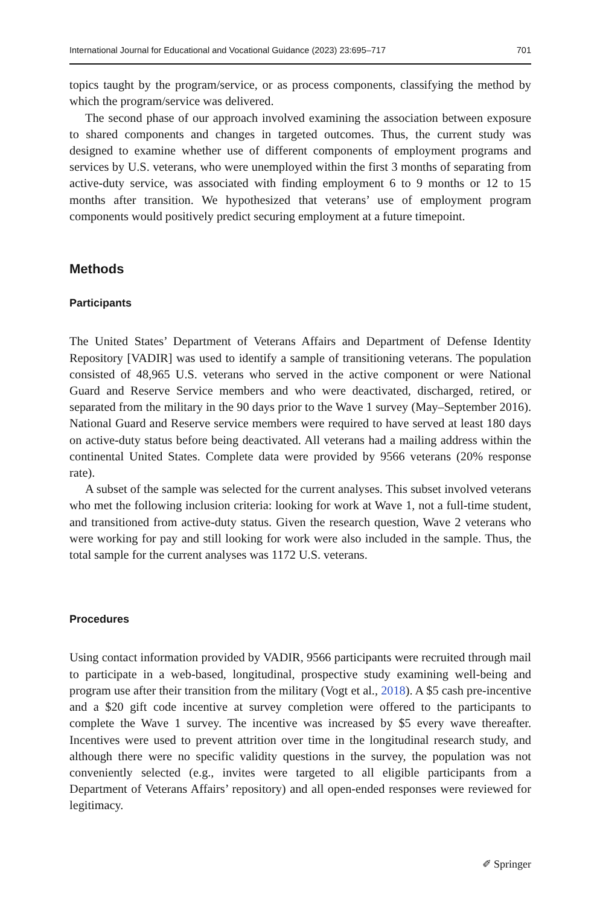International Journal for Educational and Vocational Guidance (2023) 23:695–717 701
topics taught by the program/service, or as process components, classifying the method by which the program/service was delivered.
The second phase of our approach involved examining the association between exposure to shared components and changes in targeted outcomes. Thus, the current study was designed to examine whether use of different components of employment programs and services by U.S. veterans, who were unemployed within the first 3 months of separating from active-duty service, was associated with finding employment 6 to 9 months or 12 to 15 months after transition. We hypothesized that veterans’ use of employment program components would positively predict securing employment at a future timepoint.
Methods
Participants
The United States’ Department of Veterans Affairs and Department of Defense Identity Repository [VADIR] was used to identify a sample of transitioning veterans. The population consisted of 48,965 U.S. veterans who served in the active component or were National Guard and Reserve Service members and who were deactivated, discharged, retired, or separated from the military in the 90 days prior to the Wave 1 survey (May–September 2016). National Guard and Reserve service members were required to have served at least 180 days on active-duty status before being deactivated. All veterans had a mailing address within the continental United States. Complete data were provided by 9566 veterans (20% response rate).
A subset of the sample was selected for the current analyses. This subset involved veterans who met the following inclusion criteria: looking for work at Wave 1, not a full-time student, and transitioned from active-duty status. Given the research question, Wave 2 veterans who were working for pay and still looking for work were also included in the sample. Thus, the total sample for the current analyses was 1172 U.S. veterans.
Procedures
Using contact information provided by VADIR, 9566 participants were recruited through mail to participate in a web-based, longitudinal, prospective study examining well-being and program use after their transition from the military (Vogt et al., 2018). A $5 cash pre-incentive and a $20 gift code incentive at survey completion were offered to the participants to complete the Wave 1 survey. The incentive was increased by $5 every wave thereafter. Incentives were used to prevent attrition over time in the longitudinal research study, and although there were no specific validity questions in the survey, the population was not conveniently selected (e.g., invites were targeted to all eligible participants from a Department of Veterans Affairs’ repository) and all open-ended responses were reviewed for legitimacy.
✐ Springer